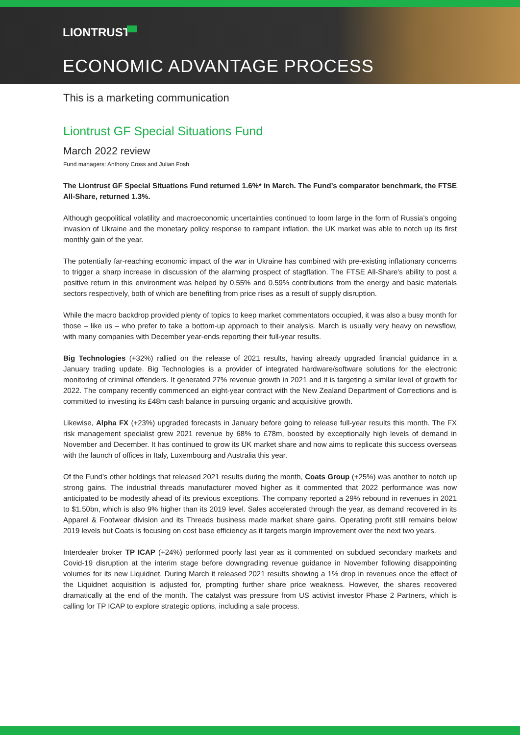LIONTRUST
ECONOMIC ADVANTAGE PROCESS
This is a marketing communication
Liontrust GF Special Situations Fund
March 2022 review
Fund managers: Anthony Cross and Julian Fosh
The Liontrust GF Special Situations Fund returned 1.6%* in March. The Fund’s comparator benchmark, the FTSE All-Share, returned 1.3%.
Although geopolitical volatility and macroeconomic uncertainties continued to loom large in the form of Russia’s ongoing invasion of Ukraine and the monetary policy response to rampant inflation, the UK market was able to notch up its first monthly gain of the year.
The potentially far-reaching economic impact of the war in Ukraine has combined with pre-existing inflationary concerns to trigger a sharp increase in discussion of the alarming prospect of stagflation. The FTSE All-Share’s ability to post a positive return in this environment was helped by 0.55% and 0.59% contributions from the energy and basic materials sectors respectively, both of which are benefiting from price rises as a result of supply disruption.
While the macro backdrop provided plenty of topics to keep market commentators occupied, it was also a busy month for those – like us – who prefer to take a bottom-up approach to their analysis. March is usually very heavy on newsflow, with many companies with December year-ends reporting their full-year results.
Big Technologies (+32%) rallied on the release of 2021 results, having already upgraded financial guidance in a January trading update. Big Technologies is a provider of integrated hardware/software solutions for the electronic monitoring of criminal offenders. It generated 27% revenue growth in 2021 and it is targeting a similar level of growth for 2022. The company recently commenced an eight-year contract with the New Zealand Department of Corrections and is committed to investing its £48m cash balance in pursuing organic and acquisitive growth.
Likewise, Alpha FX (+23%) upgraded forecasts in January before going to release full-year results this month. The FX risk management specialist grew 2021 revenue by 68% to £78m, boosted by exceptionally high levels of demand in November and December. It has continued to grow its UK market share and now aims to replicate this success overseas with the launch of offices in Italy, Luxembourg and Australia this year.
Of the Fund’s other holdings that released 2021 results during the month, Coats Group (+25%) was another to notch up strong gains. The industrial threads manufacturer moved higher as it commented that 2022 performance was now anticipated to be modestly ahead of its previous exceptions. The company reported a 29% rebound in revenues in 2021 to $1.50bn, which is also 9% higher than its 2019 level. Sales accelerated through the year, as demand recovered in its Apparel & Footwear division and its Threads business made market share gains. Operating profit still remains below 2019 levels but Coats is focusing on cost base efficiency as it targets margin improvement over the next two years.
Interdealer broker TP ICAP (+24%) performed poorly last year as it commented on subdued secondary markets and Covid-19 disruption at the interim stage before downgrading revenue guidance in November following disappointing volumes for its new Liquidnet. During March it released 2021 results showing a 1% drop in revenues once the effect of the Liquidnet acquisition is adjusted for, prompting further share price weakness. However, the shares recovered dramatically at the end of the month. The catalyst was pressure from US activist investor Phase 2 Partners, which is calling for TP ICAP to explore strategic options, including a sale process.